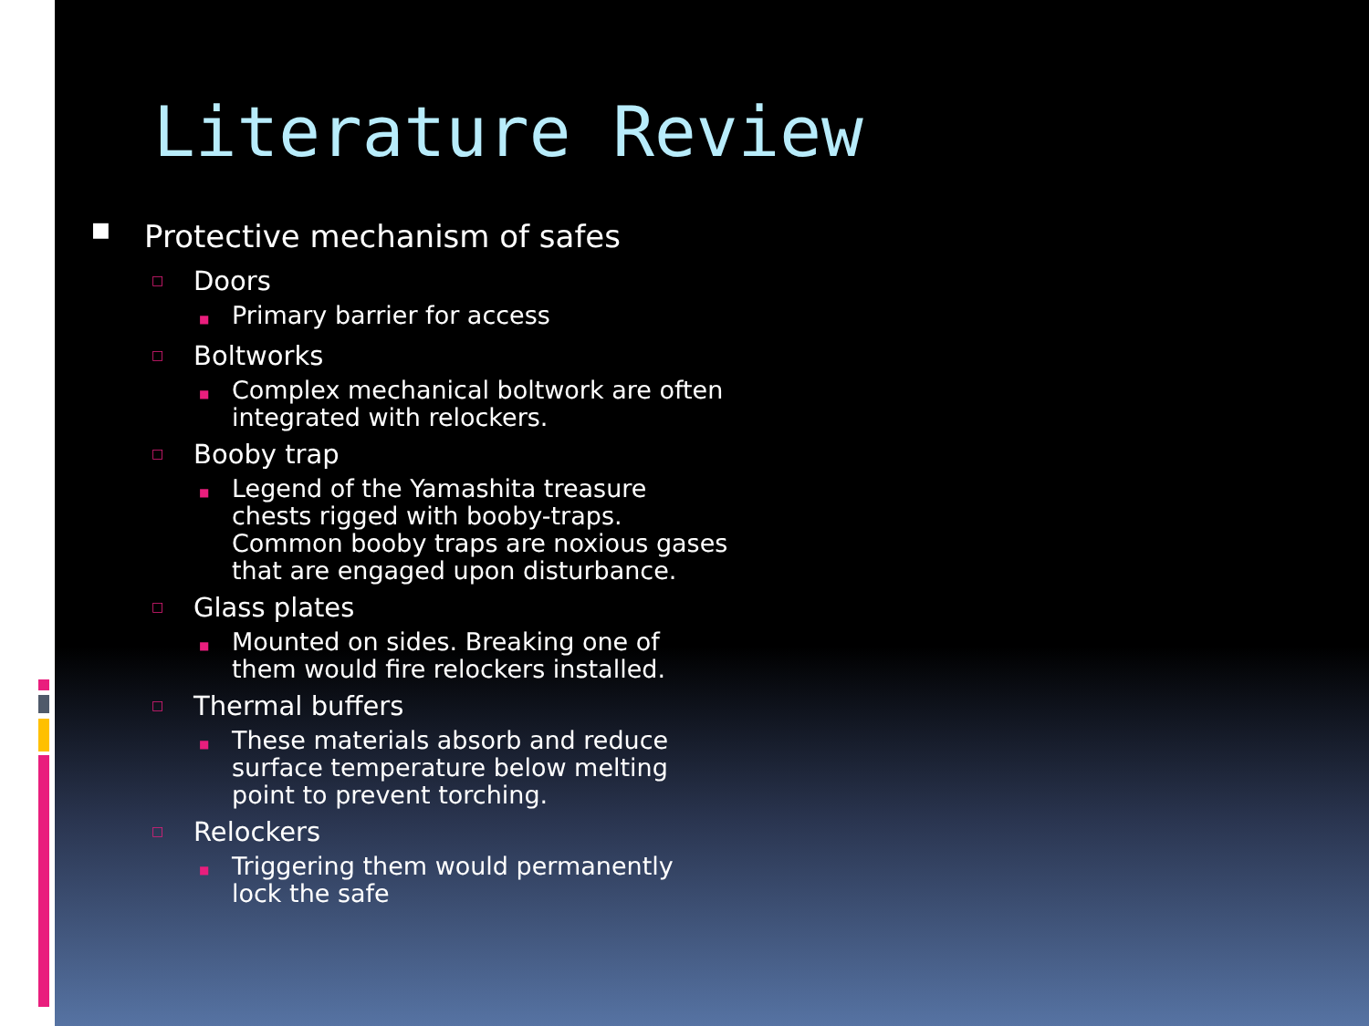Literature Review
■ Protective mechanism of safes
□ Doors
■ Primary barrier for access
□ Boltworks
■ Complex mechanical boltwork are often integrated with relockers.
□ Booby trap
■ Legend of the Yamashita treasure chests rigged with booby-traps. Common booby traps are noxious gases that are engaged upon disturbance.
□ Glass plates
■ Mounted on sides. Breaking one of them would fire relockers installed.
□ Thermal buffers
■ These materials absorb and reduce surface temperature below melting point to prevent torching.
□ Relockers
■ Triggering them would permanently lock the safe